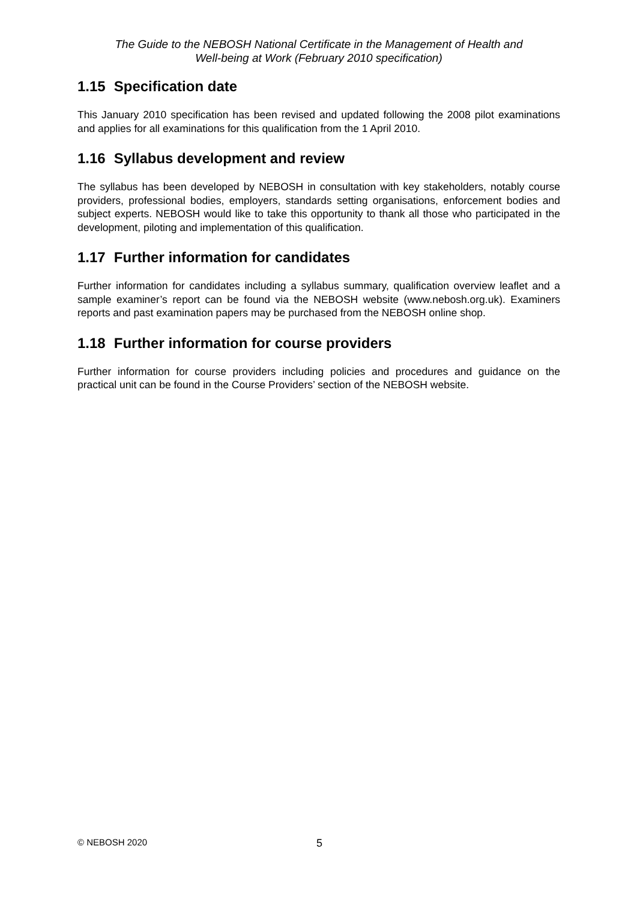The Guide to the NEBOSH National Certificate in the Management of Health and
Well-being at Work (February 2010 specification)
1.15 Specification date
This January 2010 specification has been revised and updated following the 2008 pilot examinations and applies for all examinations for this qualification from the 1 April 2010.
1.16 Syllabus development and review
The syllabus has been developed by NEBOSH in consultation with key stakeholders, notably course providers, professional bodies, employers, standards setting organisations, enforcement bodies and subject experts. NEBOSH would like to take this opportunity to thank all those who participated in the development, piloting and implementation of this qualification.
1.17 Further information for candidates
Further information for candidates including a syllabus summary, qualification overview leaflet and a sample examiner’s report can be found via the NEBOSH website (www.nebosh.org.uk). Examiners reports and past examination papers may be purchased from the NEBOSH online shop.
1.18 Further information for course providers
Further information for course providers including policies and procedures and guidance on the practical unit can be found in the Course Providers’ section of the NEBOSH website.
© NEBOSH 2020 5